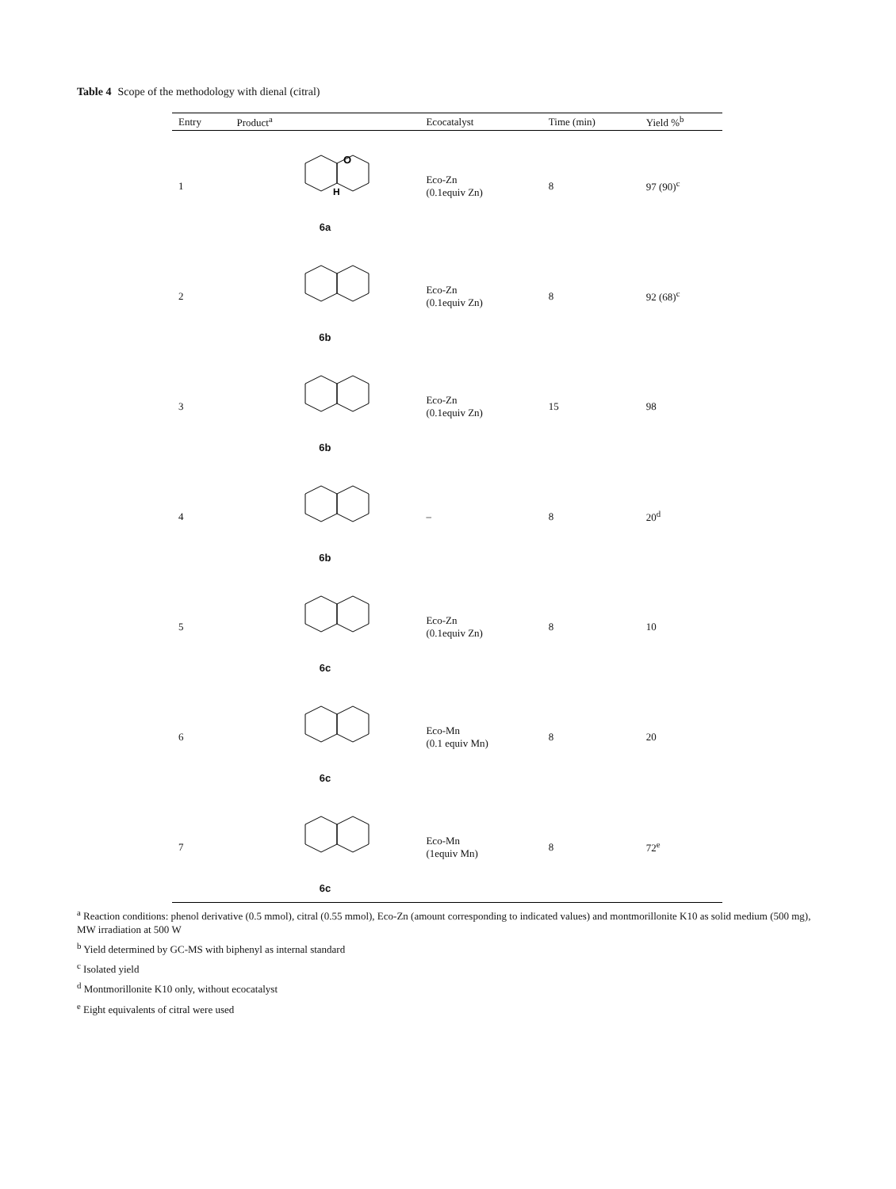Table 4 Scope of the methodology with dienal (citral)
| Entry | Product<sup>a</sup> | Ecocatalyst | Time (min) | Yield %<sup>b</sup> |
| --- | --- | --- | --- | --- |
| 1 | O H 6a | Eco-Zn (0.1equiv Zn) | 8 | 97 (90)<sup>c</sup> |
| 2 | 6b | Eco-Zn (0.1equiv Zn) | 8 | 92 (68)<sup>c</sup> |
| 3 | 6b | Eco-Zn (0.1equiv Zn) | 15 | 98 |
| 4 | 6b | – | 8 | 20<sup>d</sup> |
| 5 | 6c | Eco-Zn (0.1equiv Zn) | 8 | 10 |
| 6 | 6c | Eco-Mn (0.1 equiv Mn) | 8 | 20 |
| 7 | 6c | Eco-Mn (1equiv Mn) | 8 | 72<sup>e</sup> |
<sup>a</sup> Reaction conditions: phenol derivative (0.5 mmol), citral (0.55 mmol), Eco-Zn (amount corresponding to indicated values) and montmorillonite K10 as solid medium (500 mg), MW irradiation at 500 W
<sup>b</sup> Yield determined by GC-MS with biphenyl as internal standard
<sup>c</sup> Isolated yield
<sup>d</sup> Montmorillonite K10 only, without ecocatalyst
<sup>e</sup> Eight equivalents of citral were used